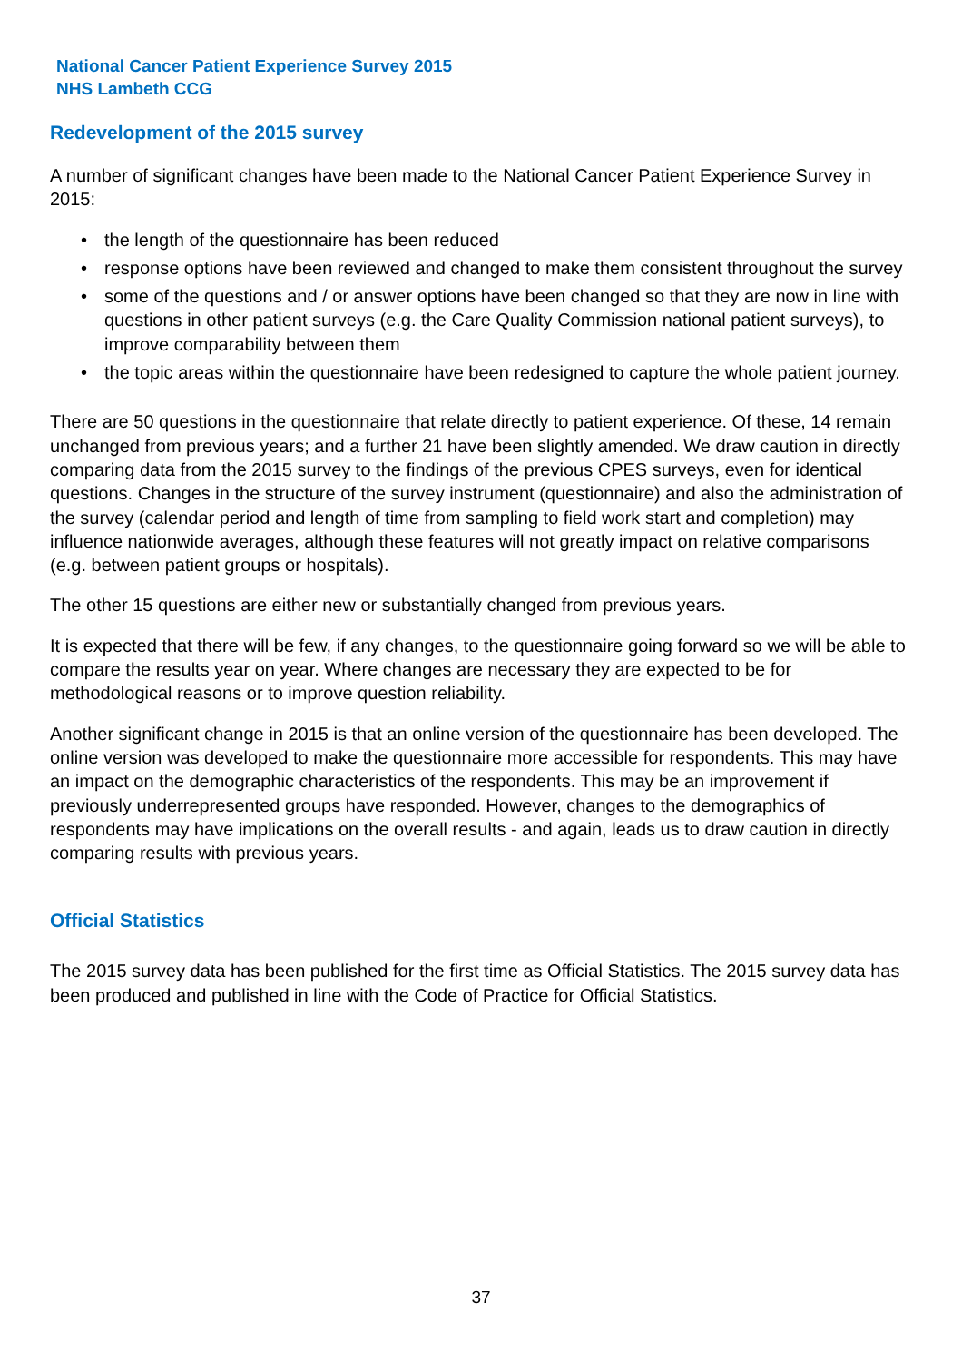National Cancer Patient Experience Survey 2015
NHS Lambeth CCG
Redevelopment of the 2015 survey
A number of significant changes have been made to the National Cancer Patient Experience Survey in 2015:
• the length of the questionnaire has been reduced
• response options have been reviewed and changed to make them consistent throughout the survey
• some of the questions and / or answer options have been changed so that they are now in line with questions in other patient surveys (e.g. the Care Quality Commission national patient surveys), to improve comparability between them
• the topic areas within the questionnaire have been redesigned to capture the whole patient journey.
There are 50 questions in the questionnaire that relate directly to patient experience. Of these, 14 remain unchanged from previous years; and a further 21 have been slightly amended. We draw caution in directly comparing data from the 2015 survey to the findings of the previous CPES surveys, even for identical questions. Changes in the structure of the survey instrument (questionnaire) and also the administration of the survey (calendar period and length of time from sampling to field work start and completion) may influence nationwide averages, although these features will not greatly impact on relative comparisons (e.g. between patient groups or hospitals).
The other 15 questions are either new or substantially changed from previous years.
It is expected that there will be few, if any changes, to the questionnaire going forward so we will be able to compare the results year on year. Where changes are necessary they are expected to be for methodological reasons or to improve question reliability.
Another significant change in 2015 is that an online version of the questionnaire has been developed. The online version was developed to make the questionnaire more accessible for respondents. This may have an impact on the demographic characteristics of the respondents. This may be an improvement if previously underrepresented groups have responded. However, changes to the demographics of respondents may have implications on the overall results - and again, leads us to draw caution in directly comparing results with previous years.
Official Statistics
The 2015 survey data has been published for the first time as Official Statistics. The 2015 survey data has been produced and published in line with the Code of Practice for Official Statistics.
37